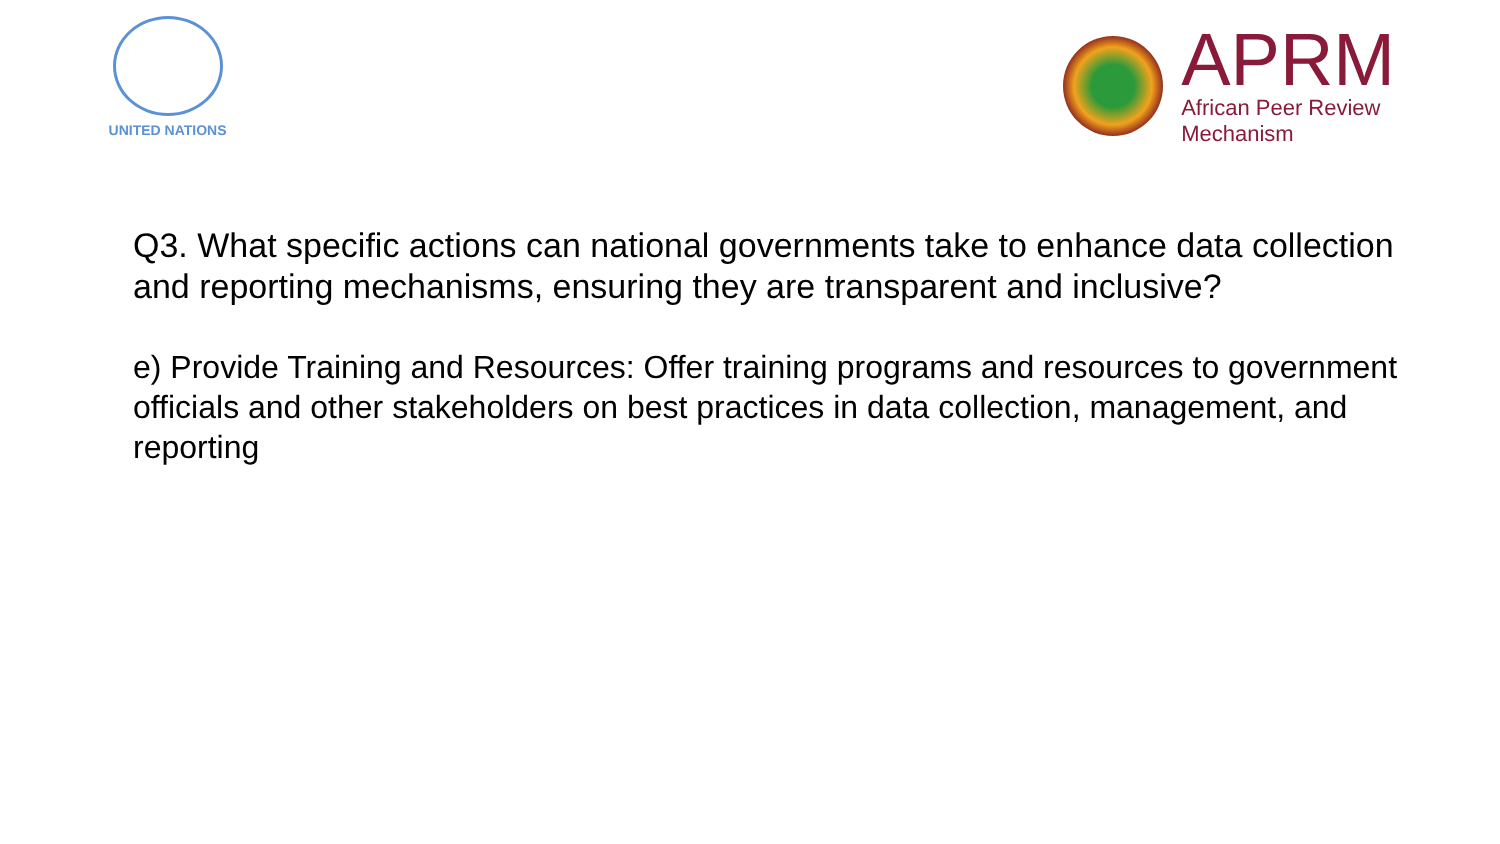UNITED NATIONS
APRM
African Peer Review
Mechanism
Q3. What specific actions can national governments take to enhance data collection and reporting mechanisms, ensuring they are transparent and inclusive?
e) Provide Training and Resources: Offer training programs and resources to government officials and other stakeholders on best practices in data collection, management, and reporting